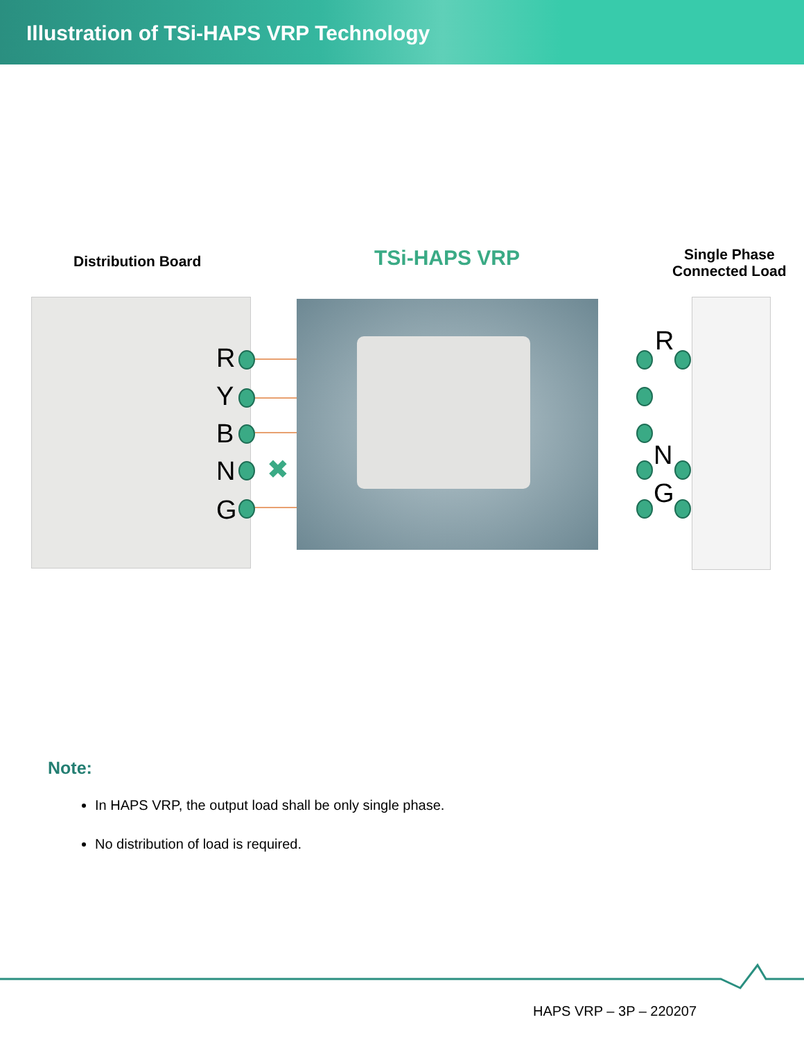Illustration of TSi-HAPS VRP Technology
Distribution Board TSi-HAPS VRP
Single Phase
Connected Load
R
Y
B
N ✖
G
R
N
G
Note:
In HAPS VRP, the output load shall be only single phase.
No distribution of load is required.
HAPS VRP – 3P – 220207